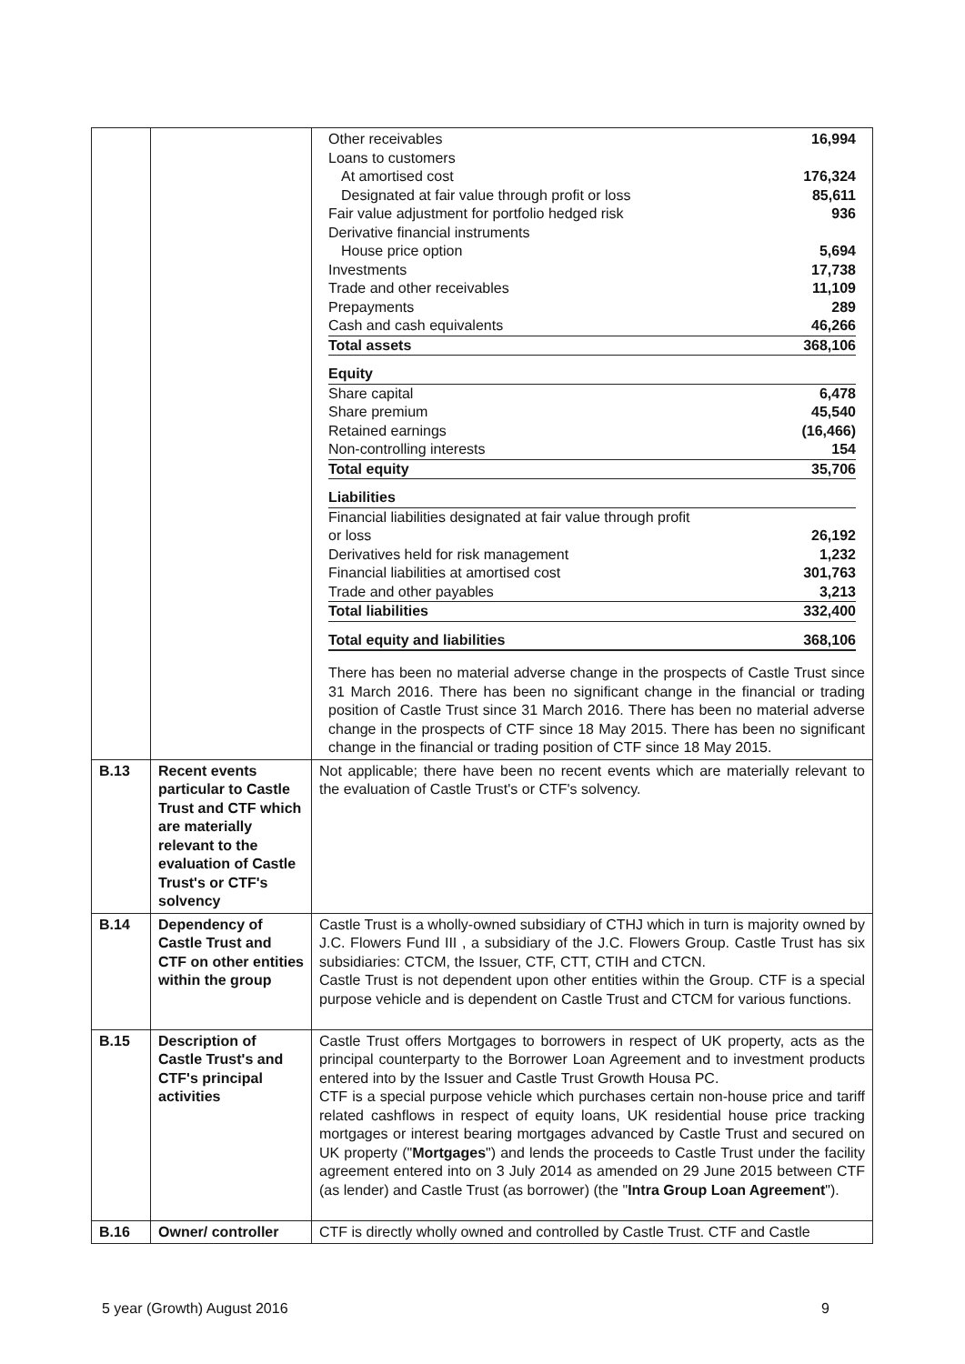| | | / Other receivables / 16,994 / / Loans to customers / / / At amortised cost / 176,324 / / Designated at fair value through profit or loss / 85,611 / / Fair value adjustment for portfolio hedged risk / 936 / / Derivative financial instruments / / / House price option / 5,694 / / Investments / 17,738 / / Trade and other receivables / 11,109 / / Prepayments / 289 / / Cash and cash equivalents / 46,266 / / Total assets / 368,106 / / Equity / / / Share capital / 6,478 / / Share premium / 45,540 / / Retained earnings / (16,466) / / Non-controlling interests / 154 / / Total equity / 35,706 / / Liabilities / / / Financial liabilities designated at fair value through profit or loss / 26,192 / / Derivatives held for risk management / 1,232 / / Financial liabilities at amortised cost / 301,763 / / Trade and other payables / 3,213 / / Total liabilities / 332,400 / / Total equity and liabilities / 368,106 / There has been no material adverse change in the prospects of Castle Trust since 31 March 2016. There has been no significant change in the financial or trading position of Castle Trust since 31 March 2016. There has been no material adverse change in the prospects of CTF since 18 May 2015. There has been no significant change in the financial or trading position of CTF since 18 May 2015. |
| B.13 | Recent events particular to Castle Trust and CTF which are materially relevant to the evaluation of Castle Trust's or CTF's solvency | Not applicable; there have been no recent events which are materially relevant to the evaluation of Castle Trust's or CTF's solvency. |
| B.14 | Dependency of Castle Trust and CTF on other entities within the group | Castle Trust is a wholly-owned subsidiary of CTHJ which in turn is majority owned by J.C. Flowers Fund III , a subsidiary of the J.C. Flowers Group. Castle Trust has six subsidiaries: CTCM, the Issuer, CTF, CTT, CTIH and CTCN. Castle Trust is not dependent upon other entities within the Group. CTF is a special purpose vehicle and is dependent on Castle Trust and CTCM for various functions. |
| B.15 | Description of Castle Trust's and CTF's principal activities | Castle Trust offers Mortgages to borrowers in respect of UK property, acts as the principal counterparty to the Borrower Loan Agreement and to investment products entered into by the Issuer and Castle Trust Growth Housa PC. CTF is a special purpose vehicle which purchases certain non-house price and tariff related cashflows in respect of equity loans, UK residential house price tracking mortgages or interest bearing mortgages advanced by Castle Trust and secured on UK property (" Mortgages ") and lends the proceeds to Castle Trust under the facility agreement entered into on 3 July 2014 as amended on 29 June 2015 between CTF (as lender) and Castle Trust (as borrower) (the " Intra Group Loan Agreement "). |
| B.16 | Owner/ controller | CTF is directly wholly owned and controlled by Castle Trust. CTF and Castle |
5 year (Growth) August 2016 9